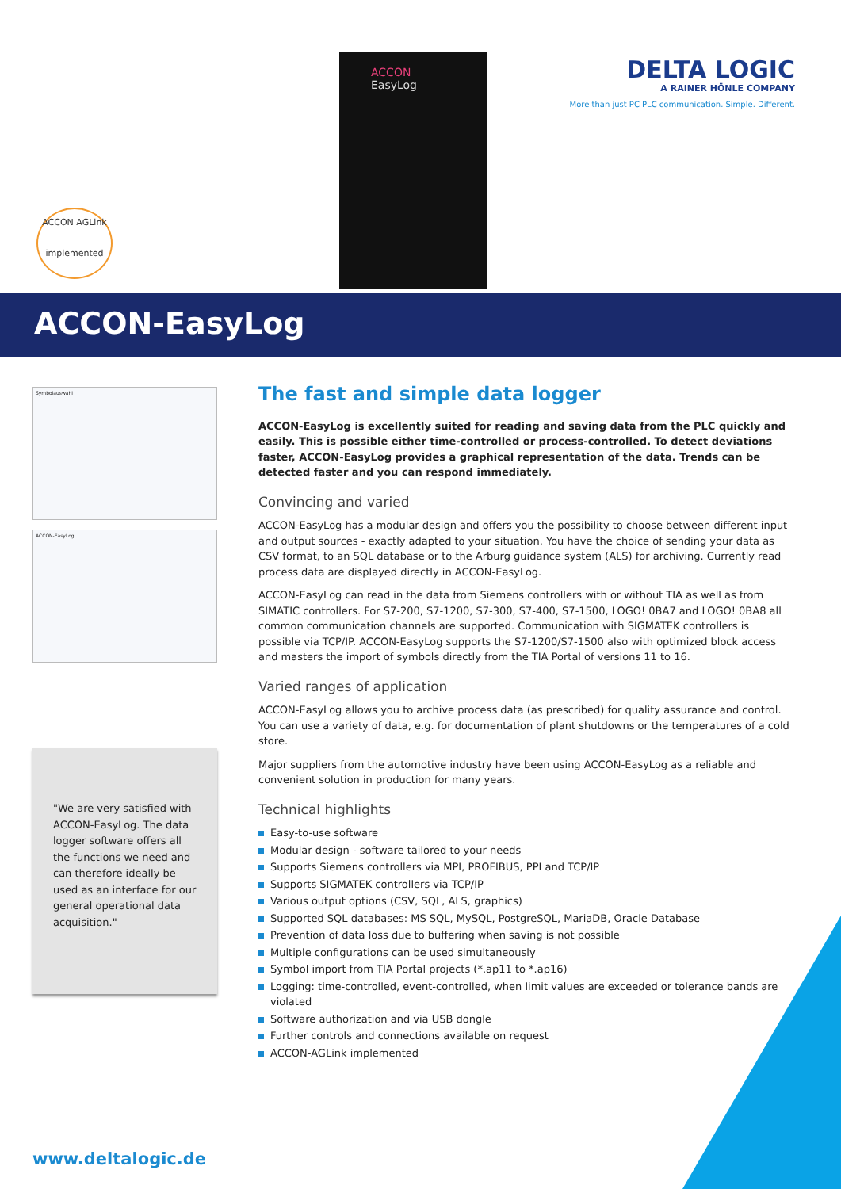ACCON
EasyLog
DELTA LOGIC
A RAINER HÖNLE COMPANY
More than just PC PLC communication. Simple. Different.
ACCON AGLink
implemented
ACCON-EasyLog
Symbolauswahl
ACCON-EasyLog
"We are very satisfied with ACCON-EasyLog. The data logger software offers all the functions we need and can therefore ideally be used as an interface for our general operational data acquisition."
The fast and simple data logger
ACCON-EasyLog is excellently suited for reading and saving data from the PLC quickly and easily. This is possible either time-controlled or process-controlled. To detect deviations faster, ACCON-EasyLog provides a graphical representation of the data. Trends can be detected faster and you can respond immediately.
Convincing and varied
ACCON-EasyLog has a modular design and offers you the possibility to choose between different input and output sources - exactly adapted to your situation. You have the choice of sending your data as CSV format, to an SQL database or to the Arburg guidance system (ALS) for archiving. Currently read process data are displayed directly in ACCON-EasyLog.
ACCON-EasyLog can read in the data from Siemens controllers with or without TIA as well as from SIMATIC controllers. For S7-200, S7-1200, S7-300, S7-400, S7-1500, LOGO! 0BA7 and LOGO! 0BA8 all common communication channels are supported. Communication with SIGMATEK controllers is possible via TCP/IP. ACCON-EasyLog supports the S7-1200/S7-1500 also with optimized block access and masters the import of symbols directly from the TIA Portal of versions 11 to 16.
Varied ranges of application
ACCON-EasyLog allows you to archive process data (as prescribed) for quality assurance and control. You can use a variety of data, e.g. for documentation of plant shutdowns or the temperatures of a cold store.
Major suppliers from the automotive industry have been using ACCON-EasyLog as a reliable and convenient solution in production for many years.
Technical highlights
Easy-to-use software
Modular design - software tailored to your needs
Supports Siemens controllers via MPI, PROFIBUS, PPI and TCP/IP
Supports SIGMATEK controllers via TCP/IP
Various output options (CSV, SQL, ALS, graphics)
Supported SQL databases: MS SQL, MySQL, PostgreSQL, MariaDB, Oracle Database
Prevention of data loss due to buffering when saving is not possible
Multiple configurations can be used simultaneously
Symbol import from TIA Portal projects (*.ap11 to *.ap16)
Logging: time-controlled, event-controlled, when limit values are exceeded or tolerance bands are violated
Software authorization and via USB dongle
Further controls and connections available on request
ACCON-AGLink implemented
www.deltalogic.de